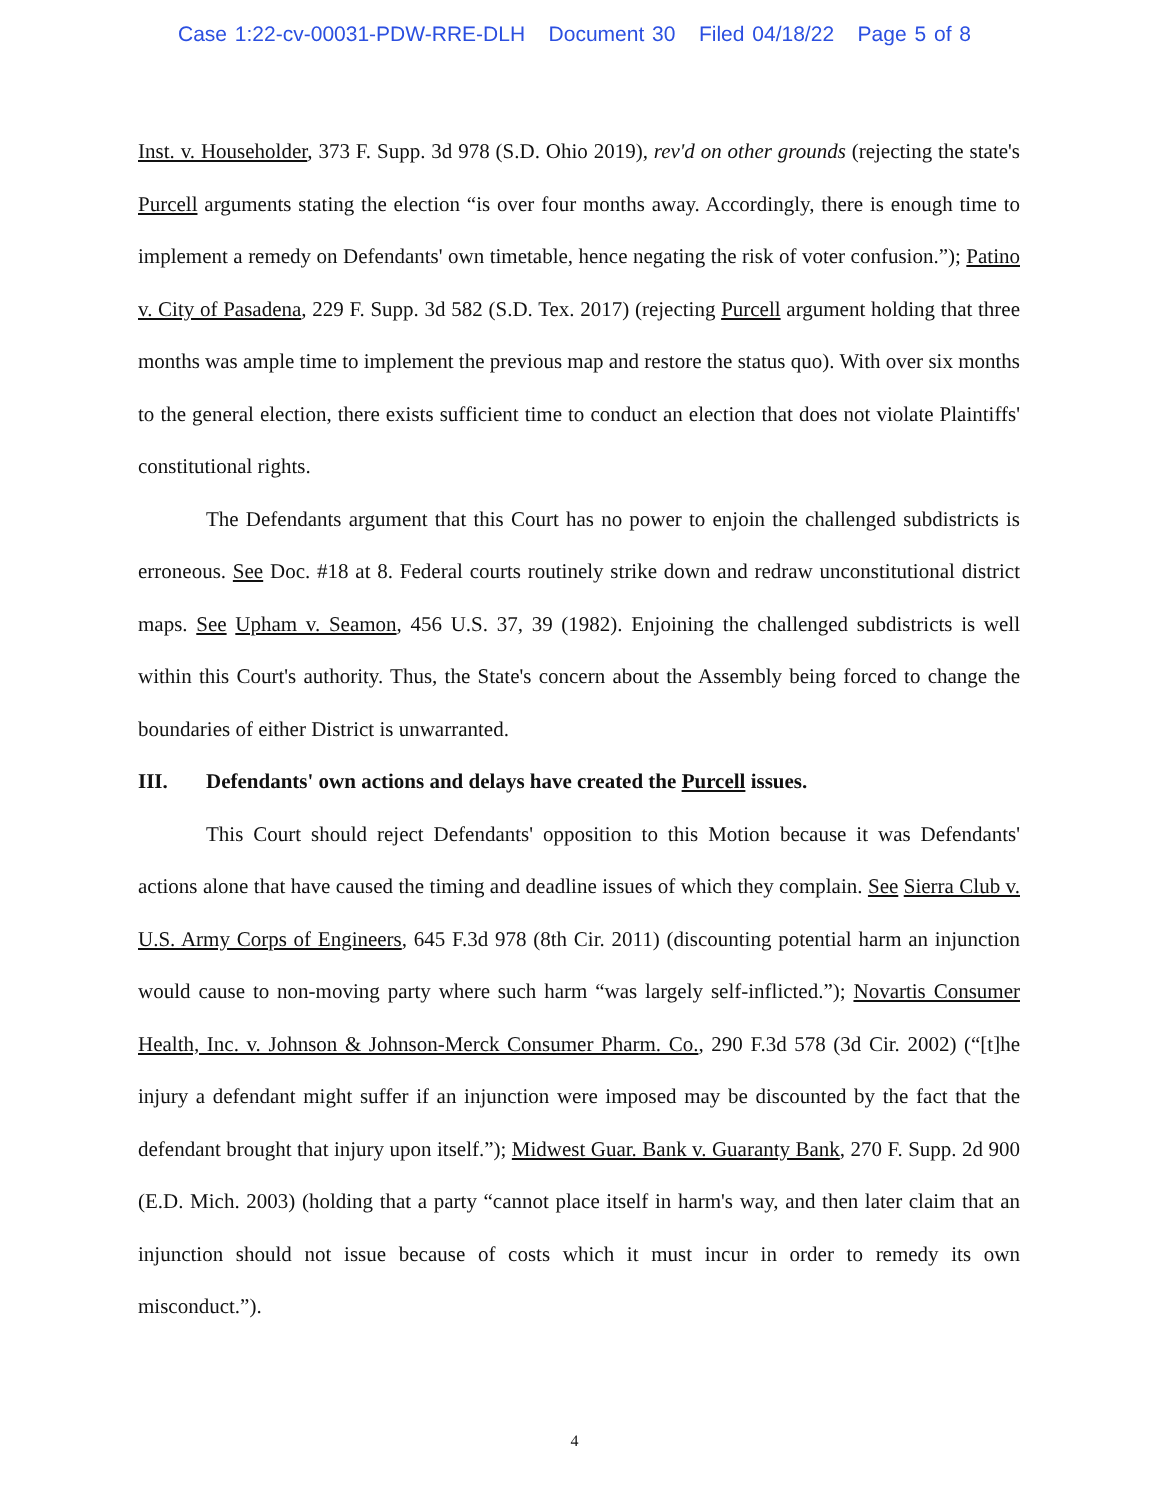Case 1:22-cv-00031-PDW-RRE-DLH Document 30 Filed 04/18/22 Page 5 of 8
Inst. v. Householder, 373 F. Supp. 3d 978 (S.D. Ohio 2019), rev'd on other grounds (rejecting the state's Purcell arguments stating the election “is over four months away. Accordingly, there is enough time to implement a remedy on Defendants' own timetable, hence negating the risk of voter confusion.”); Patino v. City of Pasadena, 229 F. Supp. 3d 582 (S.D. Tex. 2017) (rejecting Purcell argument holding that three months was ample time to implement the previous map and restore the status quo). With over six months to the general election, there exists sufficient time to conduct an election that does not violate Plaintiffs' constitutional rights.
The Defendants argument that this Court has no power to enjoin the challenged subdistricts is erroneous. See Doc. #18 at 8. Federal courts routinely strike down and redraw unconstitutional district maps. See Upham v. Seamon, 456 U.S. 37, 39 (1982). Enjoining the challenged subdistricts is well within this Court's authority. Thus, the State's concern about the Assembly being forced to change the boundaries of either District is unwarranted.
III. Defendants' own actions and delays have created the Purcell issues.
This Court should reject Defendants' opposition to this Motion because it was Defendants' actions alone that have caused the timing and deadline issues of which they complain. See Sierra Club v. U.S. Army Corps of Engineers, 645 F.3d 978 (8th Cir. 2011) (discounting potential harm an injunction would cause to non-moving party where such harm “was largely self-inflicted.”); Novartis Consumer Health, Inc. v. Johnson & Johnson-Merck Consumer Pharm. Co., 290 F.3d 578 (3d Cir. 2002) (“[t]he injury a defendant might suffer if an injunction were imposed may be discounted by the fact that the defendant brought that injury upon itself.”); Midwest Guar. Bank v. Guaranty Bank, 270 F. Supp. 2d 900 (E.D. Mich. 2003) (holding that a party “cannot place itself in harm's way, and then later claim that an injunction should not issue because of costs which it must incur in order to remedy its own misconduct.”).
4